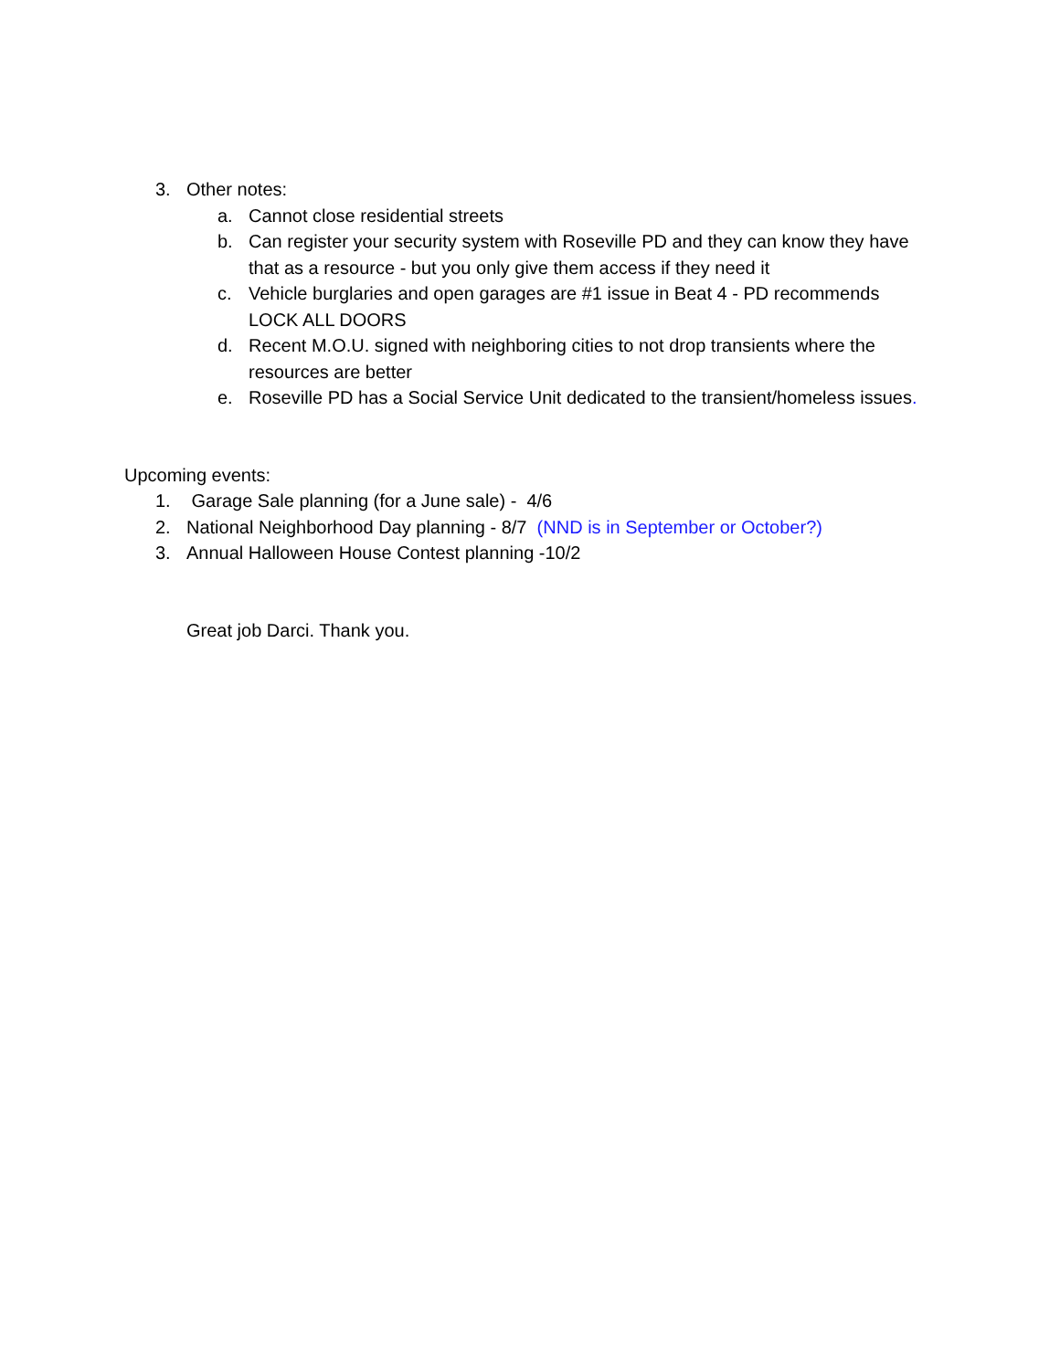3. Other notes:
a. Cannot close residential streets
b. Can register your security system with Roseville PD and they can know they have that as a resource - but you only give them access if they need it
c. Vehicle burglaries and open garages are #1 issue in Beat 4 - PD recommends LOCK ALL DOORS
d. Recent M.O.U. signed with neighboring cities to not drop transients where the resources are better
e. Roseville PD has a Social Service Unit dedicated to the transient/homeless issues.
Upcoming events:
1. Garage Sale planning (for a June sale) - 4/6
2. National Neighborhood Day planning - 8/7 (NND is in September or October?)
3. Annual Halloween House Contest planning -10/2
Great job Darci. Thank you.